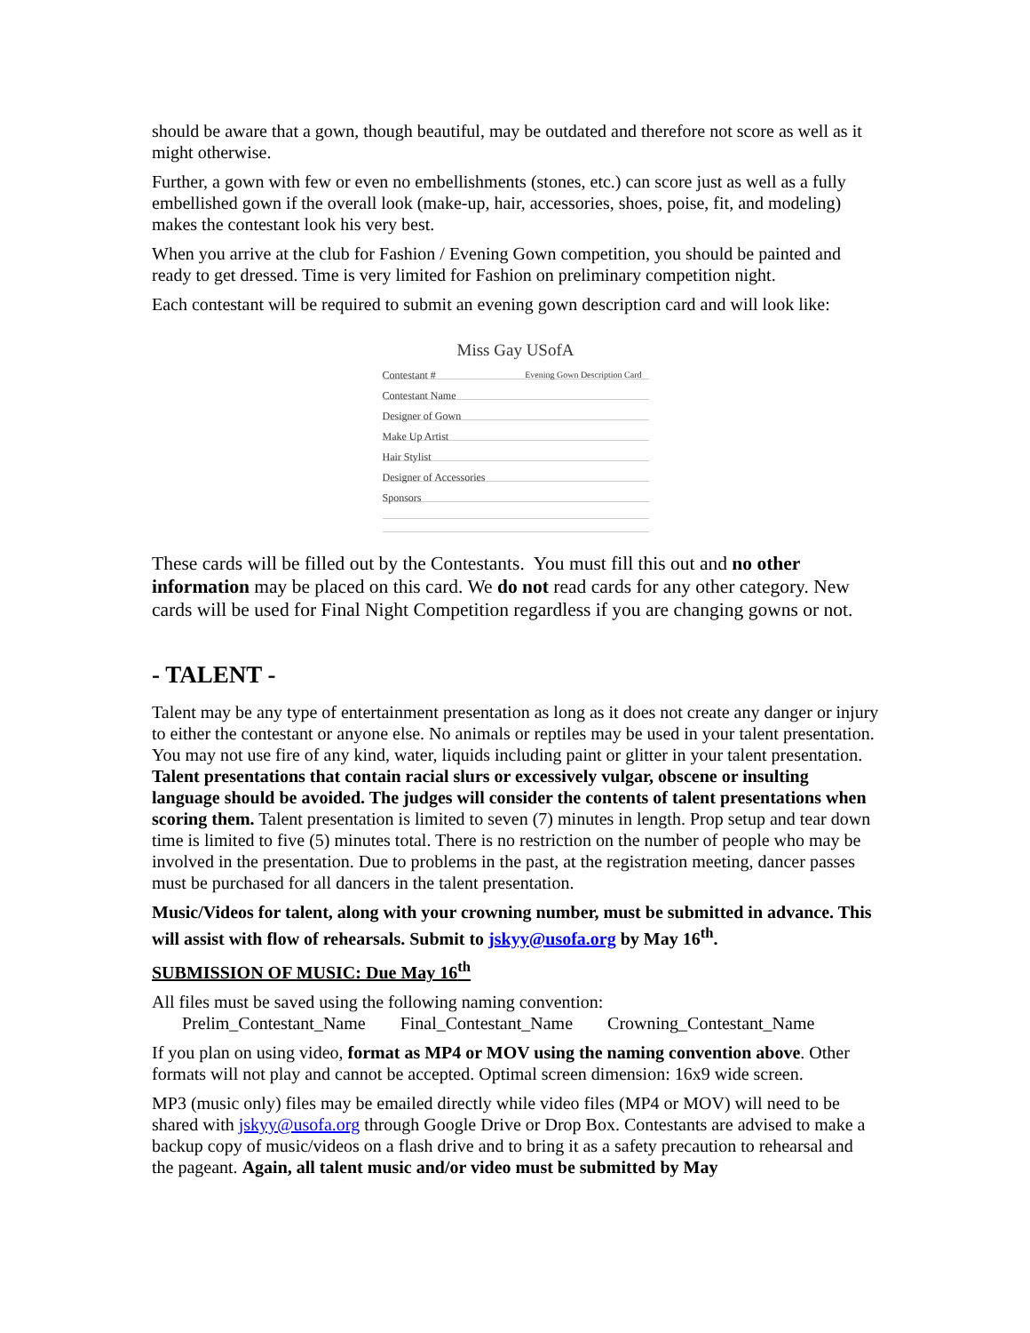should be aware that a gown, though beautiful, may be outdated and therefore not score as well as it might otherwise.
Further, a gown with few or even no embellishments (stones, etc.) can score just as well as a fully embellished gown if the overall look (make-up, hair, accessories, shoes, poise, fit, and modeling) makes the contestant look his very best.
When you arrive at the club for Fashion / Evening Gown competition, you should be painted and ready to get dressed. Time is very limited for Fashion on preliminary competition night.
Each contestant will be required to submit an evening gown description card and will look like:
Miss Gay USofA
Contestant # Evening Gown Description Card
Contestant Name
Designer of Gown
Make Up Artist
Hair Stylist
Designer of Accessories
Sponsors
These cards will be filled out by the Contestants. You must fill this out and no other information may be placed on this card. We do not read cards for any other category. New cards will be used for Final Night Competition regardless if you are changing gowns or not.
- TALENT -
Talent may be any type of entertainment presentation as long as it does not create any danger or injury to either the contestant or anyone else. No animals or reptiles may be used in your talent presentation. You may not use fire of any kind, water, liquids including paint or glitter in your talent presentation. Talent presentations that contain racial slurs or excessively vulgar, obscene or insulting language should be avoided. The judges will consider the contents of talent presentations when scoring them. Talent presentation is limited to seven (7) minutes in length. Prop setup and tear down time is limited to five (5) minutes total. There is no restriction on the number of people who may be involved in the presentation. Due to problems in the past, at the registration meeting, dancer passes must be purchased for all dancers in the talent presentation.
Music/Videos for talent, along with your crowning number, must be submitted in advance. This will assist with flow of rehearsals. Submit to jskyy@usofa.org by May 16<sup>th</sup>.
SUBMISSION OF MUSIC: Due May 16<sup>th</sup>
All files must be saved using the following naming convention:
Prelim_Contestant_Name Final_Contestant_Name Crowning_Contestant_Name
If you plan on using video, format as MP4 or MOV using the naming convention above. Other formats will not play and cannot be accepted. Optimal screen dimension: 16x9 wide screen.
MP3 (music only) files may be emailed directly while video files (MP4 or MOV) will need to be shared with jskyy@usofa.org through Google Drive or Drop Box. Contestants are advised to make a backup copy of music/videos on a flash drive and to bring it as a safety precaution to rehearsal and the pageant. Again, all talent music and/or video must be submitted by May